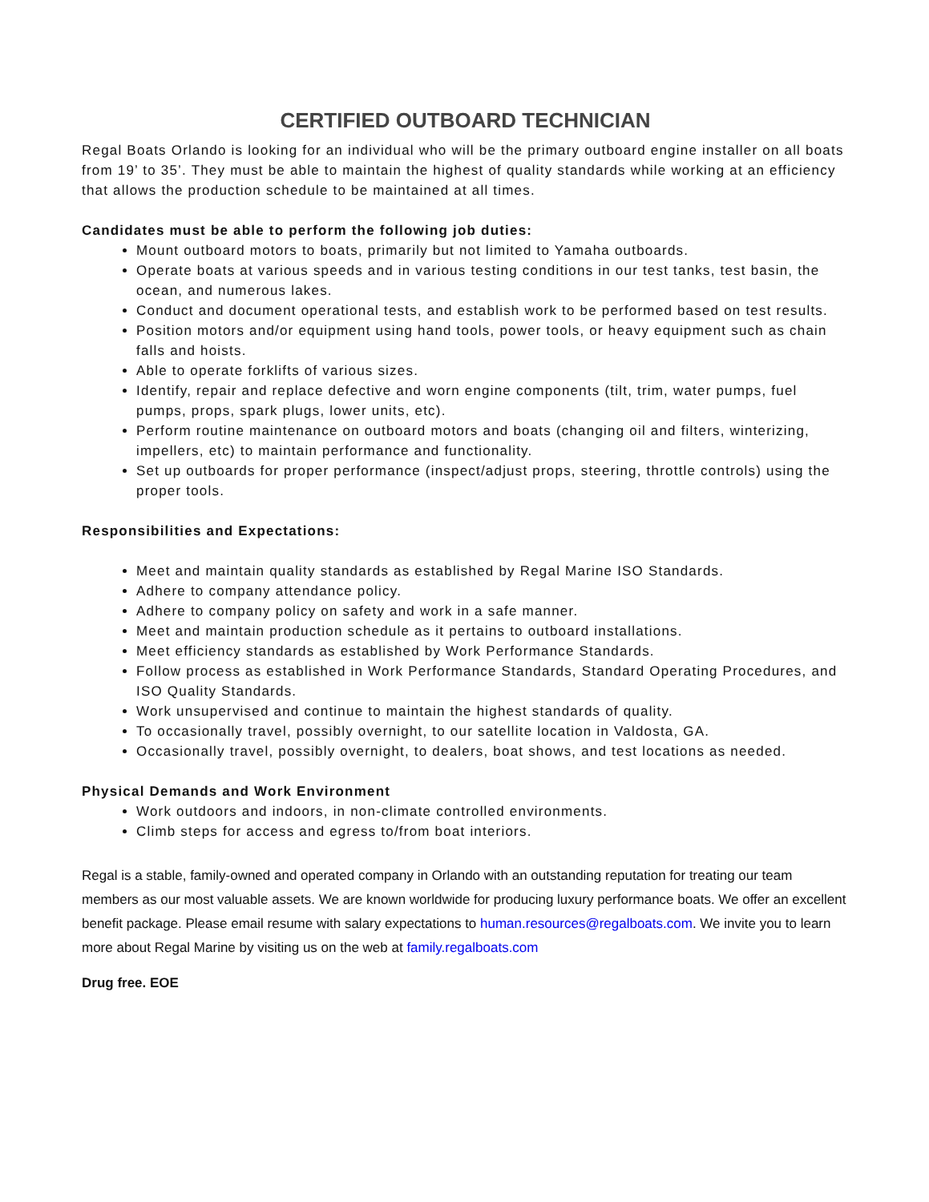CERTIFIED OUTBOARD TECHNICIAN
Regal Boats Orlando is looking for an individual who will be the primary outboard engine installer on all boats from 19’ to 35’. They must be able to maintain the highest of quality standards while working at an efficiency that allows the production schedule to be maintained at all times.
Candidates must be able to perform the following job duties:
Mount outboard motors to boats, primarily but not limited to Yamaha outboards.
Operate boats at various speeds and in various testing conditions in our test tanks, test basin, the ocean, and numerous lakes.
Conduct and document operational tests, and establish work to be performed based on test results.
Position motors and/or equipment using hand tools, power tools, or heavy equipment such as chain falls and hoists.
Able to operate forklifts of various sizes.
Identify, repair and replace defective and worn engine components (tilt, trim, water pumps, fuel pumps, props, spark plugs, lower units, etc).
Perform routine maintenance on outboard motors and boats (changing oil and filters, winterizing, impellers, etc) to maintain performance and functionality.
Set up outboards for proper performance (inspect/adjust props, steering, throttle controls) using the proper tools.
Responsibilities and Expectations:
Meet and maintain quality standards as established by Regal Marine ISO Standards.
Adhere to company attendance policy.
Adhere to company policy on safety and work in a safe manner.
Meet and maintain production schedule as it pertains to outboard installations.
Meet efficiency standards as established by Work Performance Standards.
Follow process as established in Work Performance Standards, Standard Operating Procedures, and ISO Quality Standards.
Work unsupervised and continue to maintain the highest standards of quality.
To occasionally travel, possibly overnight, to our satellite location in Valdosta, GA.
Occasionally travel, possibly overnight, to dealers, boat shows, and test locations as needed.
Physical Demands and Work Environment
Work outdoors and indoors, in non-climate controlled environments.
Climb steps for access and egress to/from boat interiors.
Regal is a stable, family-owned and operated company in Orlando with an outstanding reputation for treating our team members as our most valuable assets. We are known worldwide for producing luxury performance boats. We offer an excellent benefit package. Please email resume with salary expectations to human.resources@regalboats.com. We invite you to learn more about Regal Marine by visiting us on the web at family.regalboats.com
Drug free. EOE